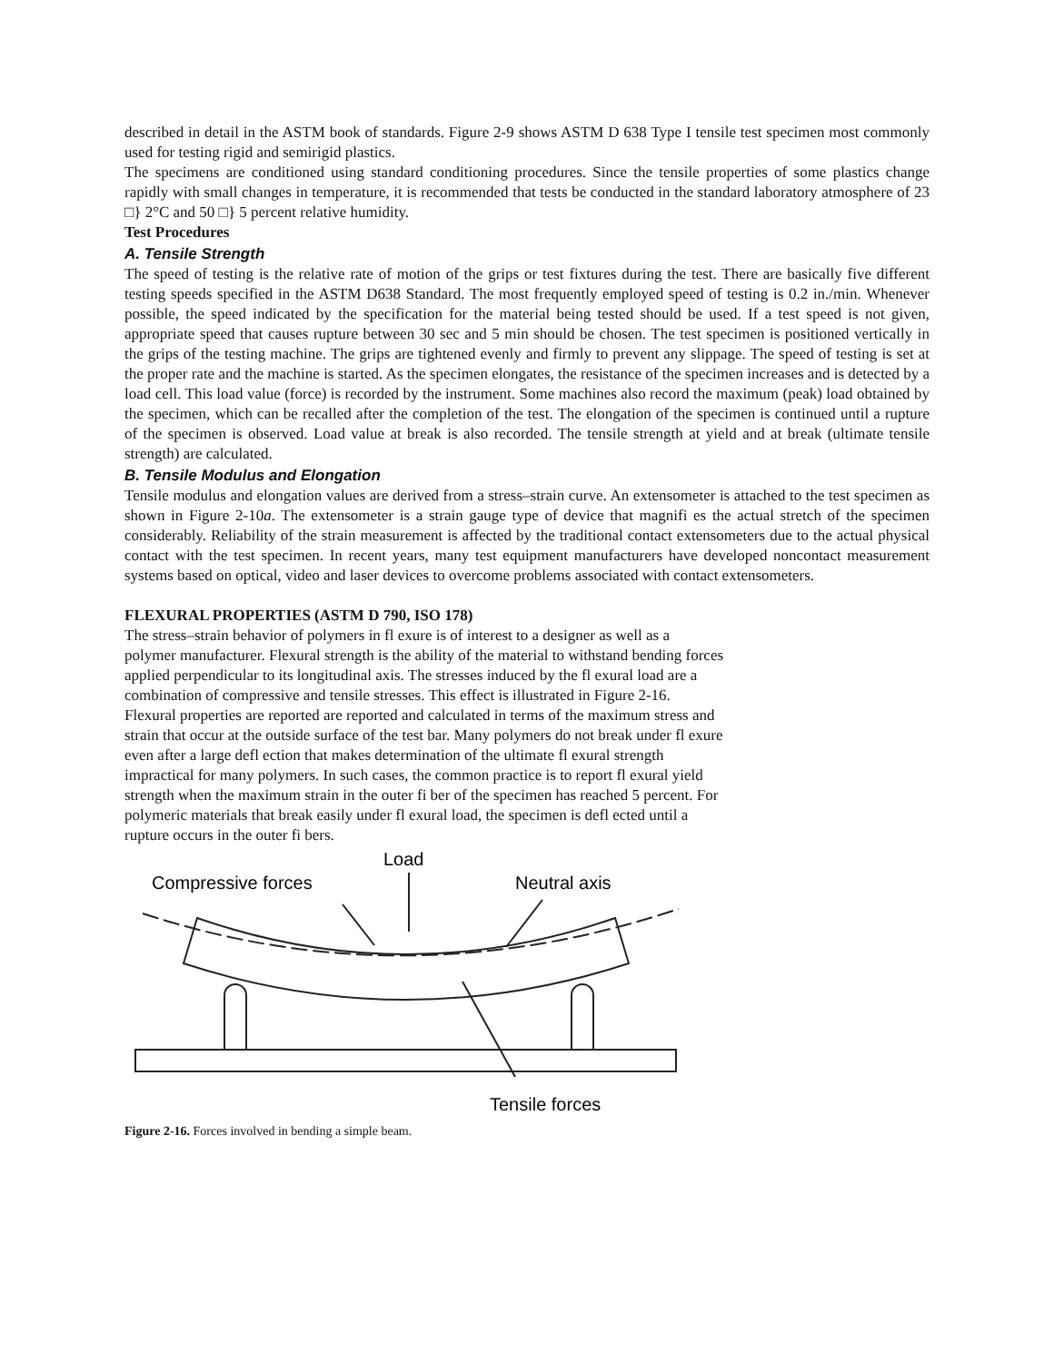described in detail in the ASTM book of standards. Figure 2-9 shows ASTM D 638 Type I tensile test specimen most commonly used for testing rigid and semirigid plastics.
The specimens are conditioned using standard conditioning procedures. Since the tensile properties of some plastics change rapidly with small changes in temperature, it is recommended that tests be conducted in the standard laboratory atmosphere of 23 □} 2°C and 50 □} 5 percent relative humidity.
Test Procedures
A. Tensile Strength
The speed of testing is the relative rate of motion of the grips or test fixtures during the test. There are basically five different testing speeds specified in the ASTM D638 Standard. The most frequently employed speed of testing is 0.2 in./min. Whenever possible, the speed indicated by the specification for the material being tested should be used. If a test speed is not given, appropriate speed that causes rupture between 30 sec and 5 min should be chosen. The test specimen is positioned vertically in the grips of the testing machine. The grips are tightened evenly and firmly to prevent any slippage. The speed of testing is set at the proper rate and the machine is started. As the specimen elongates, the resistance of the specimen increases and is detected by a load cell. This load value (force) is recorded by the instrument. Some machines also record the maximum (peak) load obtained by the specimen, which can be recalled after the completion of the test. The elongation of the specimen is continued until a rupture of the specimen is observed. Load value at break is also recorded. The tensile strength at yield and at break (ultimate tensile strength) are calculated.
B. Tensile Modulus and Elongation
Tensile modulus and elongation values are derived from a stress–strain curve. An extensometer is attached to the test specimen as shown in Figure 2-10a. The extensometer is a strain gauge type of device that magnifi es the actual stretch of the specimen considerably. Reliability of the strain measurement is affected by the traditional contact extensometers due to the actual physical contact with the test specimen. In recent years, many test equipment manufacturers have developed noncontact measurement systems based on optical, video and laser devices to overcome problems associated with contact extensometers.
FLEXURAL PROPERTIES (ASTM D 790, ISO 178)
The stress–strain behavior of polymers in fl exure is of interest to a designer as well as a polymer manufacturer. Flexural strength is the ability of the material to withstand bending forces applied perpendicular to its longitudinal axis. The stresses induced by the fl exural load are a combination of compressive and tensile stresses. This effect is illustrated in Figure 2-16. Flexural properties are reported are reported and calculated in terms of the maximum stress and strain that occur at the outside surface of the test bar. Many polymers do not break under fl exure even after a large defl ection that makes determination of the ultimate fl exural strength impractical for many polymers. In such cases, the common practice is to report fl exural yield strength when the maximum strain in the outer fi ber of the specimen has reached 5 percent. For polymeric materials that break easily under fl exural load, the specimen is defl ected until a rupture occurs in the outer fi bers.
Compressive forces
Load
Neutral axis
Tensile forces
Figure 2-16. Forces involved in bending a simple beam.